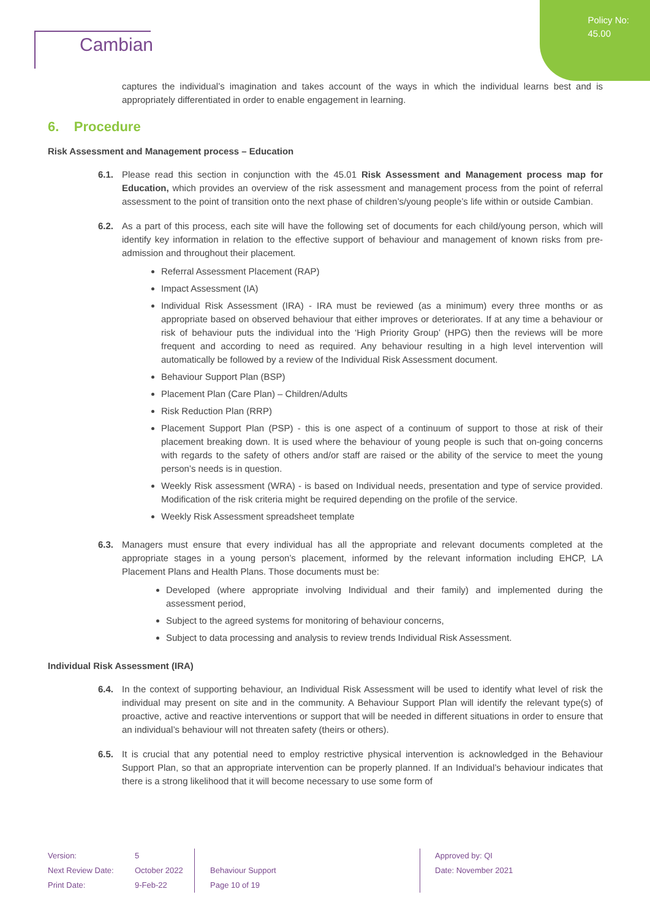Policy No:
45.00
Cambian
captures the individual’s imagination and takes account of the ways in which the individual learns best and is appropriately differentiated in order to enable engagement in learning.
6. Procedure
Risk Assessment and Management process – Education
6.1. Please read this section in conjunction with the 45.01 Risk Assessment and Management process map for Education, which provides an overview of the risk assessment and management process from the point of referral assessment to the point of transition onto the next phase of children’s/young people’s life within or outside Cambian.
6.2. As a part of this process, each site will have the following set of documents for each child/young person, which will identify key information in relation to the effective support of behaviour and management of known risks from pre-admission and throughout their placement.
Referral Assessment Placement (RAP)
Impact Assessment (IA)
Individual Risk Assessment (IRA) - IRA must be reviewed (as a minimum) every three months or as appropriate based on observed behaviour that either improves or deteriorates. If at any time a behaviour or risk of behaviour puts the individual into the ‘High Priority Group’ (HPG) then the reviews will be more frequent and according to need as required. Any behaviour resulting in a high level intervention will automatically be followed by a review of the Individual Risk Assessment document.
Behaviour Support Plan (BSP)
Placement Plan (Care Plan) – Children/Adults
Risk Reduction Plan (RRP)
Placement Support Plan (PSP) - this is one aspect of a continuum of support to those at risk of their placement breaking down. It is used where the behaviour of young people is such that on-going concerns with regards to the safety of others and/or staff are raised or the ability of the service to meet the young person’s needs is in question.
Weekly Risk assessment (WRA) - is based on Individual needs, presentation and type of service provided. Modification of the risk criteria might be required depending on the profile of the service.
Weekly Risk Assessment spreadsheet template
6.3. Managers must ensure that every individual has all the appropriate and relevant documents completed at the appropriate stages in a young person’s placement, informed by the relevant information including EHCP, LA Placement Plans and Health Plans. Those documents must be:
Developed (where appropriate involving Individual and their family) and implemented during the assessment period,
Subject to the agreed systems for monitoring of behaviour concerns,
Subject to data processing and analysis to review trends Individual Risk Assessment.
Individual Risk Assessment (IRA)
6.4. In the context of supporting behaviour, an Individual Risk Assessment will be used to identify what level of risk the individual may present on site and in the community. A Behaviour Support Plan will identify the relevant type(s) of proactive, active and reactive interventions or support that will be needed in different situations in order to ensure that an individual’s behaviour will not threaten safety (theirs or others).
6.5. It is crucial that any potential need to employ restrictive physical intervention is acknowledged in the Behaviour Support Plan, so that an appropriate intervention can be properly planned. If an Individual’s behaviour indicates that there is a strong likelihood that it will become necessary to use some form of
Version:
Next Review Date:
Print Date:
5
October 2022
9-Feb-22
Behaviour Support
Page 10 of 19
Approved by: QI
Date: November 2021